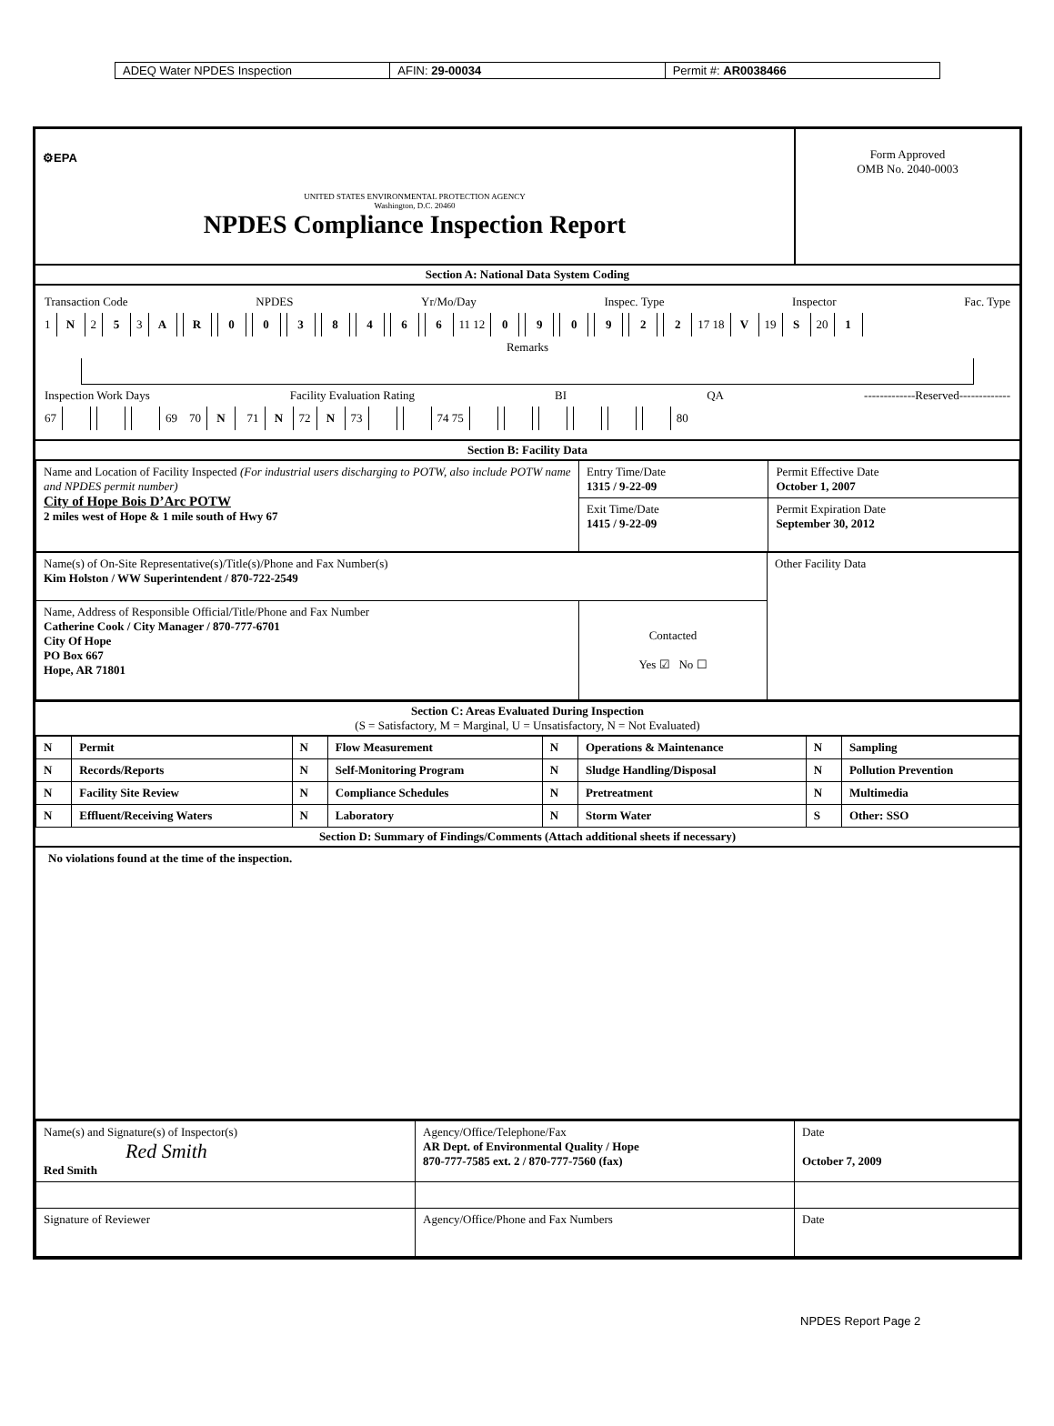ADEQ Water NPDES Inspection AFIN: 29-00034 Permit #: AR0038466
| ⚙EPA UNITED STATES ENVIRONMENTAL PROTECTION AGENCY Washington, D.C. 20460 NPDES Compliance Inspection Report | Form Approved OMB No. 2040-0003 |
Section A: National Data System Coding
Transaction Code NPDES Yr/Mo/Day Inspec. Type Inspector Fac. Type
1 N 2 5 3 AR 0038466 11 12 090922 17 18 V 19 S 20 1
Remarks
Inspection Work Days Facility Evaluation Rating BI QA -------------Reserved-------------
67 69 70 N 71 N 72 N 73 74 75 80
Section B: Facility Data
| Name and Location of Facility Inspected (For industrial users discharging to POTW, also include POTW name and NPDES permit number) City of Hope Bois D’Arc POTW 2 miles west of Hope & 1 mile south of Hwy 67 | Entry Time/Date 1315 / 9-22-09 | Permit Effective Date October 1, 2007 |
| | Exit Time/Date 1415 / 9-22-09 | Permit Expiration Date September 30, 2012 |
| Name(s) of On-Site Representative(s)/Title(s)/Phone and Fax Number(s) Kim Holston / WW Superintendent / 870-722-2549 | | Other Facility Data |
| Name, Address of Responsible Official/Title/Phone and Fax Number Catherine Cook / City Manager / 870-777-6701 City Of Hope PO Box 667 Hope, AR 71801 | Contacted Yes ☑ No ☐ | |
Section C: Areas Evaluated During Inspection
(S = Satisfactory, M = Marginal, U = Unsatisfactory, N = Not Evaluated)
| N | Permit | N | Flow Measurement | N | Operations & Maintenance | N | Sampling |
| N | Records/Reports | N | Self-Monitoring Program | N | Sludge Handling/Disposal | N | Pollution Prevention |
| N | Facility Site Review | N | Compliance Schedules | N | Pretreatment | N | Multimedia |
| N | Effluent/Receiving Waters | N | Laboratory | N | Storm Water | S | Other: SSO |
Section D: Summary of Findings/Comments (Attach additional sheets if necessary)
No violations found at the time of the inspection.
| Name(s) and Signature(s) of Inspector(s) Red Smith Red Smith | Agency/Office/Telephone/Fax AR Dept. of Environmental Quality / Hope 870-777-7585 ext. 2 / 870-777-7560 (fax) | Date October 7, 2009 |
| Signature of Reviewer | Agency/Office/Phone and Fax Numbers | Date |
NPDES Report Page 2